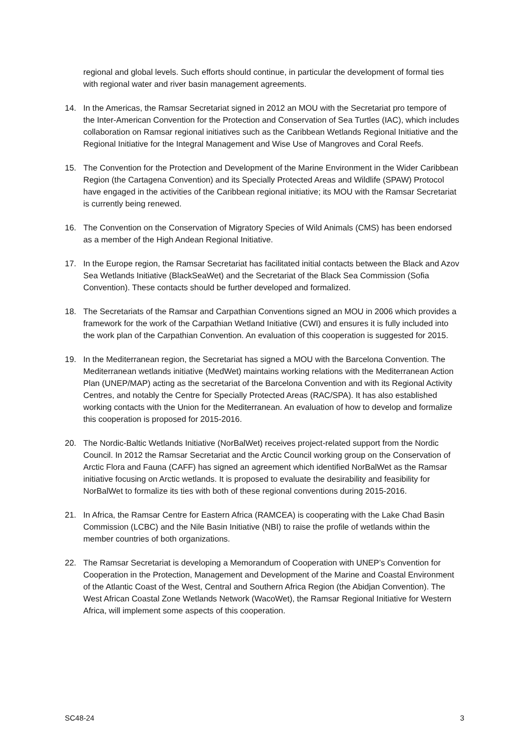regional and global levels. Such efforts should continue, in particular the development of formal ties with regional water and river basin management agreements.
14. In the Americas, the Ramsar Secretariat signed in 2012 an MOU with the Secretariat pro tempore of the Inter-American Convention for the Protection and Conservation of Sea Turtles (IAC), which includes collaboration on Ramsar regional initiatives such as the Caribbean Wetlands Regional Initiative and the Regional Initiative for the Integral Management and Wise Use of Mangroves and Coral Reefs.
15. The Convention for the Protection and Development of the Marine Environment in the Wider Caribbean Region (the Cartagena Convention) and its Specially Protected Areas and Wildlife (SPAW) Protocol have engaged in the activities of the Caribbean regional initiative; its MOU with the Ramsar Secretariat is currently being renewed.
16. The Convention on the Conservation of Migratory Species of Wild Animals (CMS) has been endorsed as a member of the High Andean Regional Initiative.
17. In the Europe region, the Ramsar Secretariat has facilitated initial contacts between the Black and Azov Sea Wetlands Initiative (BlackSeaWet) and the Secretariat of the Black Sea Commission (Sofia Convention). These contacts should be further developed and formalized.
18. The Secretariats of the Ramsar and Carpathian Conventions signed an MOU in 2006 which provides a framework for the work of the Carpathian Wetland Initiative (CWI) and ensures it is fully included into the work plan of the Carpathian Convention. An evaluation of this cooperation is suggested for 2015.
19. In the Mediterranean region, the Secretariat has signed a MOU with the Barcelona Convention. The Mediterranean wetlands initiative (MedWet) maintains working relations with the Mediterranean Action Plan (UNEP/MAP) acting as the secretariat of the Barcelona Convention and with its Regional Activity Centres, and notably the Centre for Specially Protected Areas (RAC/SPA). It has also established working contacts with the Union for the Mediterranean. An evaluation of how to develop and formalize this cooperation is proposed for 2015-2016.
20. The Nordic-Baltic Wetlands Initiative (NorBalWet) receives project-related support from the Nordic Council. In 2012 the Ramsar Secretariat and the Arctic Council working group on the Conservation of Arctic Flora and Fauna (CAFF) has signed an agreement which identified NorBalWet as the Ramsar initiative focusing on Arctic wetlands. It is proposed to evaluate the desirability and feasibility for NorBalWet to formalize its ties with both of these regional conventions during 2015-2016.
21. In Africa, the Ramsar Centre for Eastern Africa (RAMCEA) is cooperating with the Lake Chad Basin Commission (LCBC) and the Nile Basin Initiative (NBI) to raise the profile of wetlands within the member countries of both organizations.
22. The Ramsar Secretariat is developing a Memorandum of Cooperation with UNEP’s Convention for Cooperation in the Protection, Management and Development of the Marine and Coastal Environment of the Atlantic Coast of the West, Central and Southern Africa Region (the Abidjan Convention). The West African Coastal Zone Wetlands Network (WacoWet), the Ramsar Regional Initiative for Western Africa, will implement some aspects of this cooperation.
SC48-24 3